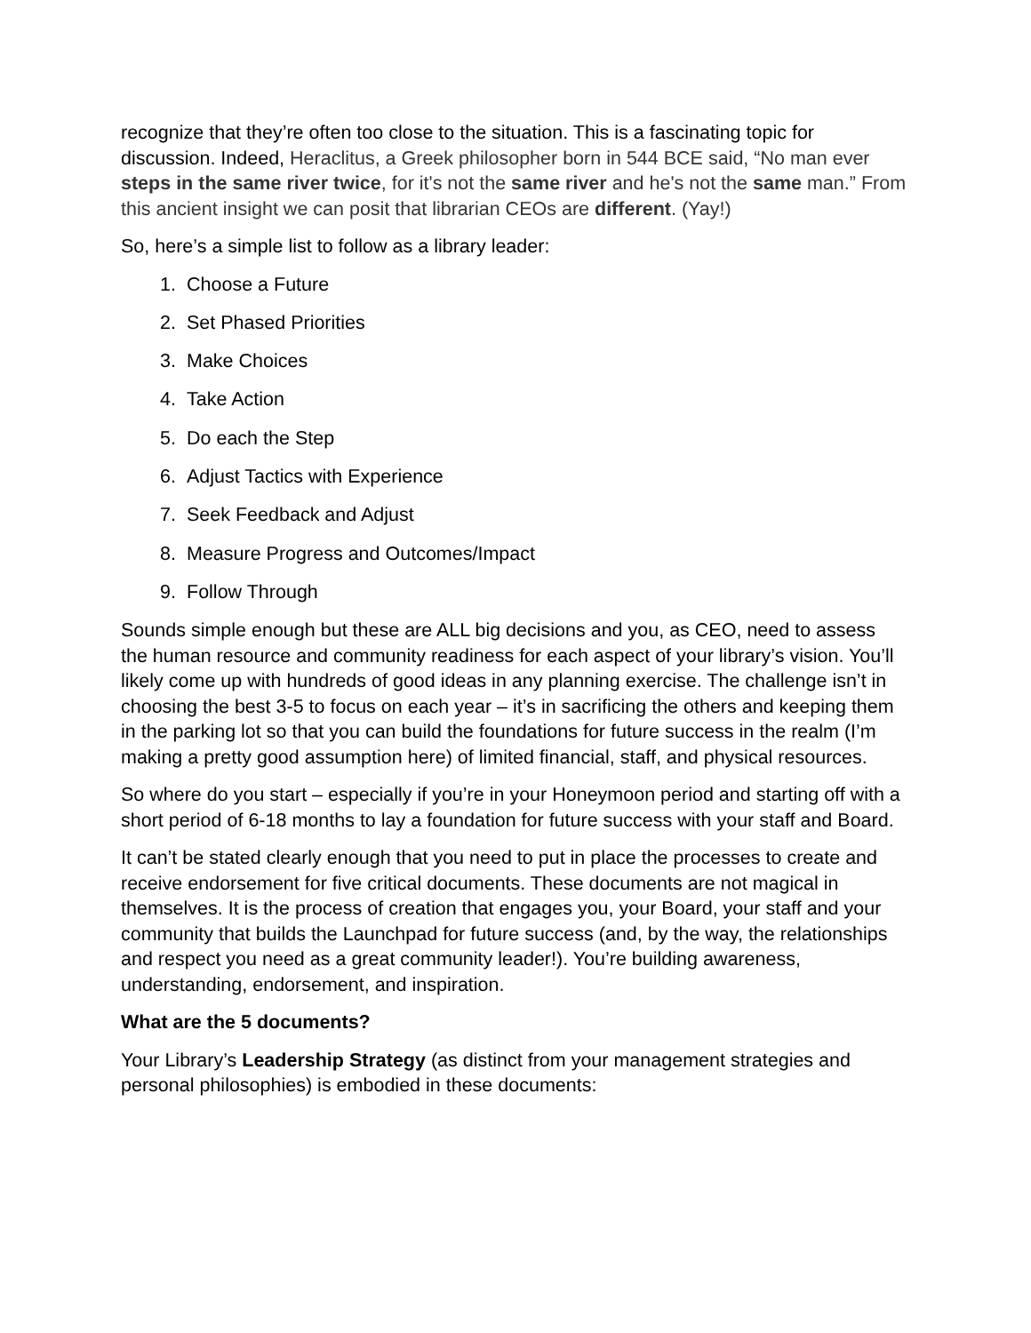recognize that they’re often too close to the situation. This is a fascinating topic for discussion. Indeed, Heraclitus, a Greek philosopher born in 544 BCE said, “No man ever steps in the same river twice, for it's not the same river and he's not the same man.” From this ancient insight we can posit that librarian CEOs are different. (Yay!)
So, here’s a simple list to follow as a library leader:
1. Choose a Future
2. Set Phased Priorities
3. Make Choices
4. Take Action
5. Do each the Step
6. Adjust Tactics with Experience
7. Seek Feedback and Adjust
8. Measure Progress and Outcomes/Impact
9. Follow Through
Sounds simple enough but these are ALL big decisions and you, as CEO, need to assess the human resource and community readiness for each aspect of your library’s vision. You’ll likely come up with hundreds of good ideas in any planning exercise. The challenge isn’t in choosing the best 3-5 to focus on each year – it’s in sacrificing the others and keeping them in the parking lot so that you can build the foundations for future success in the realm (I’m making a pretty good assumption here) of limited financial, staff, and physical resources.
So where do you start – especially if you’re in your Honeymoon period and starting off with a short period of 6-18 months to lay a foundation for future success with your staff and Board.
It can’t be stated clearly enough that you need to put in place the processes to create and receive endorsement for five critical documents. These documents are not magical in themselves. It is the process of creation that engages you, your Board, your staff and your community that builds the Launchpad for future success (and, by the way, the relationships and respect you need as a great community leader!). You’re building awareness, understanding, endorsement, and inspiration.
What are the 5 documents?
Your Library’s Leadership Strategy (as distinct from your management strategies and personal philosophies) is embodied in these documents: